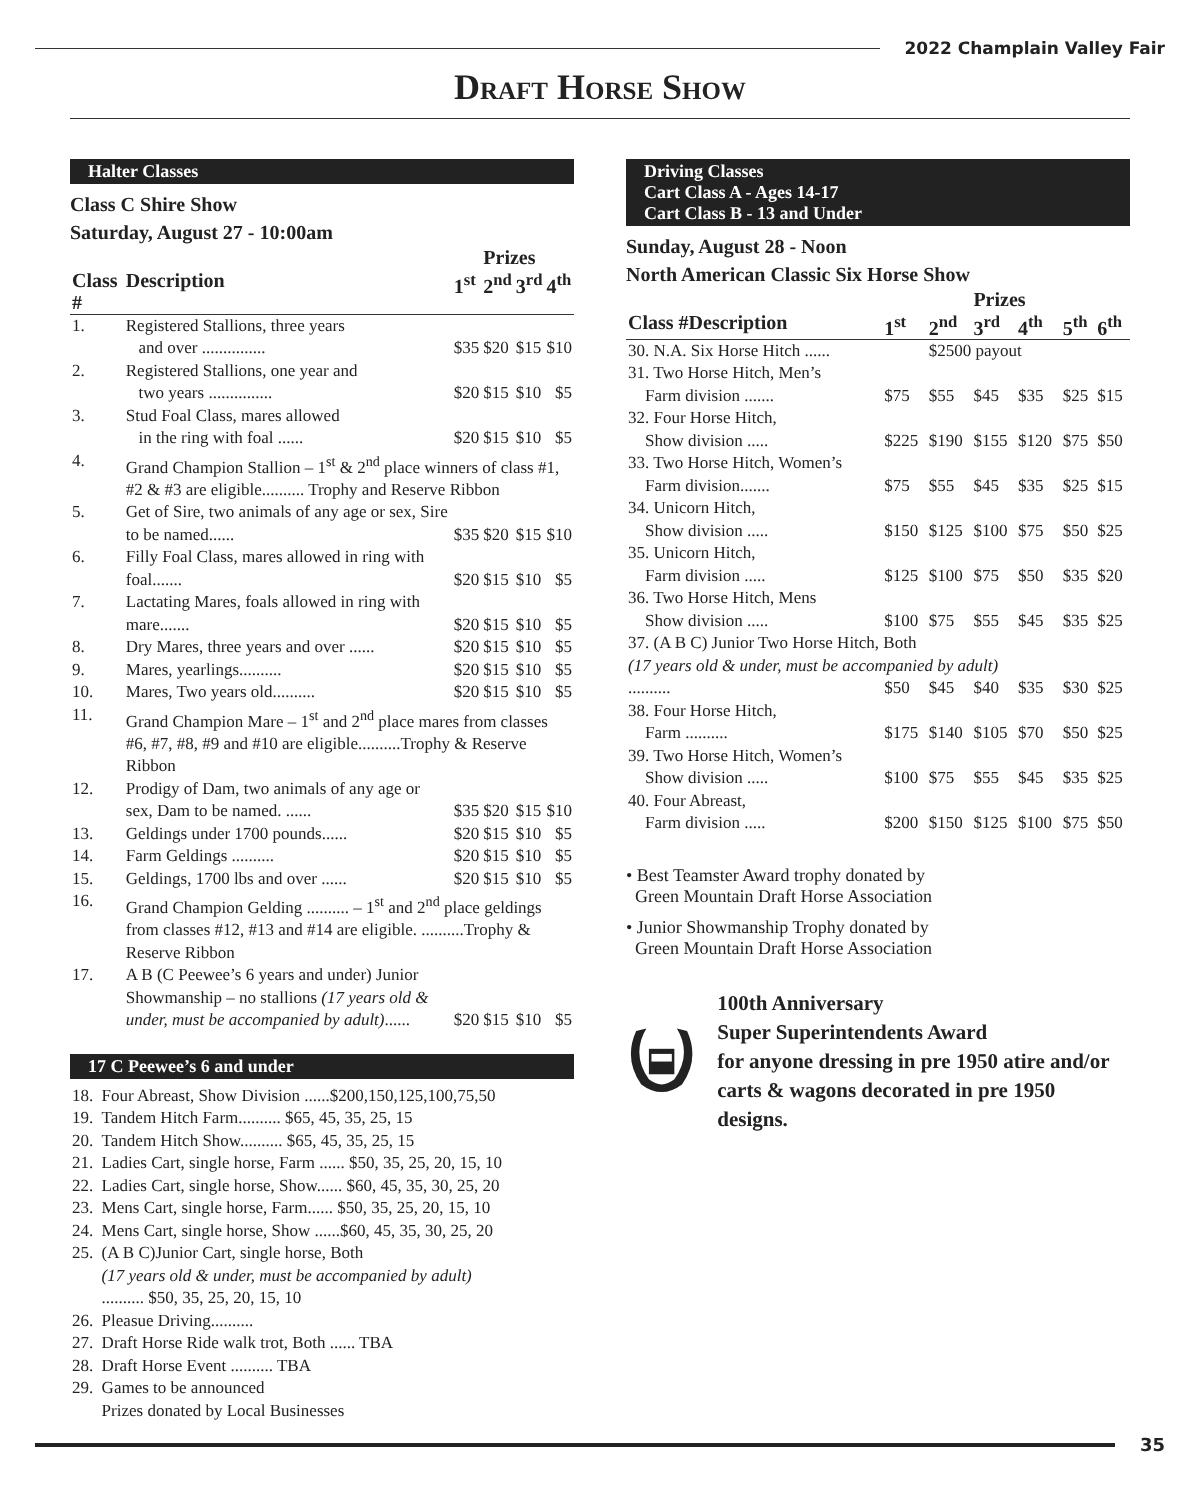2022 Champlain Valley Fair
Draft Horse Show
Halter Classes
Class C Shire Show
Saturday, August 27 - 10:00am
| | | | Prizes | | |
| Class # | Description | 1<sup>st</sup> | 2<sup>nd</sup> | 3<sup>rd</sup> | 4<sup>th</sup> |
| 1. | Registered Stallions, three years and over ............... | $35 | $20 | $15 | $10 |
| 2. | Registered Stallions, one year and two years ............... | $20 | $15 | $10 | $5 |
| 3. | Stud Foal Class, mares allowed in the ring with foal ...... | $20 | $15 | $10 | $5 |
| 4. | Grand Champion Stallion – 1<sup>st</sup> & 2<sup>nd</sup> place winners of class #1, #2 & #3 are eligible.......... Trophy and Reserve Ribbon | | | | |
| 5. | Get of Sire, two animals of any age or sex, Sire to be named...... | $35 | $20 | $15 | $10 |
| 6. | Filly Foal Class, mares allowed in ring with foal....... | $20 | $15 | $10 | $5 |
| 7. | Lactating Mares, foals allowed in ring with mare....... | $20 | $15 | $10 | $5 |
| 8. | Dry Mares, three years and over ...... | $20 | $15 | $10 | $5 |
| 9. | Mares, yearlings.......... | $20 | $15 | $10 | $5 |
| 10. | Mares, Two years old.......... | $20 | $15 | $10 | $5 |
| 11. | Grand Champion Mare – 1<sup>st</sup> and 2<sup>nd</sup> place mares from classes #6, #7, #8, #9 and #10 are eligible..........Trophy & Reserve Ribbon | | | | |
| 12. | Prodigy of Dam, two animals of any age or sex, Dam to be named. ...... | $35 | $20 | $15 | $10 |
| 13. | Geldings under 1700 pounds...... | $20 | $15 | $10 | $5 |
| 14. | Farm Geldings .......... | $20 | $15 | $10 | $5 |
| 15. | Geldings, 1700 lbs and over ...... | $20 | $15 | $10 | $5 |
| 16. | Grand Champion Gelding .......... – 1<sup>st</sup> and 2<sup>nd</sup> place geldings from classes #12, #13 and #14 are eligible. ..........Trophy & Reserve Ribbon | | | | |
| 17. | A B (C Peewee’s 6 years and under) Junior Showmanship – no stallions (17 years old & under, must be accompanied by adult) ...... | $20 | $15 | $10 | $5 |
17 C Peewee’s 6 and under
| 18. | Four Abreast, Show Division ......$200,150,125,100,75,50 |
| 19. | Tandem Hitch Farm.......... $65, 45, 35, 25, 15 |
| 20. | Tandem Hitch Show.......... $65, 45, 35, 25, 15 |
| 21. | Ladies Cart, single horse, Farm ...... $50, 35, 25, 20, 15, 10 |
| 22. | Ladies Cart, single horse, Show...... $60, 45, 35, 30, 25, 20 |
| 23. | Mens Cart, single horse, Farm...... $50, 35, 25, 20, 15, 10 |
| 24. | Mens Cart, single horse, Show ......$60, 45, 35, 30, 25, 20 |
| 25. | (A B C)Junior Cart, single horse, Both (17 years old & under, must be accompanied by adult) .......... $50, 35, 25, 20, 15, 10 |
| 26. | Pleasue Driving.......... |
| 27. | Draft Horse Ride walk trot, Both ...... TBA |
| 28. | Draft Horse Event .......... TBA |
| 29. | Games to be announced Prizes donated by Local Businesses |
Driving Classes
Cart Class A - Ages 14-17
Cart Class B - 13 and Under
Sunday, August 28 - Noon
North American Classic Six Horse Show
| | | | Prizes | | | |
| Class #Description | 1<sup>st</sup> | 2<sup>nd</sup> | 3<sup>rd</sup> | 4<sup>th</sup> | 5<sup>th</sup> | 6<sup>th</sup> |
| 30. N.A. Six Horse Hitch ...... | | $2500 payout | | | | |
| 31. Two Horse Hitch, Men’s Farm division ....... | $75 | $55 | $45 | $35 | $25 | $15 |
| 32. Four Horse Hitch, Show division ..... | $225 | $190 | $155 | $120 | $75 | $50 |
| 33. Two Horse Hitch, Women’s Farm division....... | $75 | $55 | $45 | $35 | $25 | $15 |
| 34. Unicorn Hitch, Show division ..... | $150 | $125 | $100 | $75 | $50 | $25 |
| 35. Unicorn Hitch, Farm division ..... | $125 | $100 | $75 | $50 | $35 | $20 |
| 36. Two Horse Hitch, Mens Show division ..... | $100 | $75 | $55 | $45 | $35 | $25 |
| 37. (A B C) Junior Two Horse Hitch, Both (17 years old & under, must be accompanied by adult) | | | | | | |
| .......... | $50 | $45 | $40 | $35 | $30 | $25 |
| 38. Four Horse Hitch, Farm .......... | $175 | $140 | $105 | $70 | $50 | $25 |
| 39. Two Horse Hitch, Women’s Show division ..... | $100 | $75 | $55 | $45 | $35 | $25 |
| 40. Four Abreast, Farm division ..... | $200 | $150 | $125 | $100 | $75 | $50 |
• Best Teamster Award trophy donated by
Green Mountain Draft Horse Association
• Junior Showmanship Trophy donated by
Green Mountain Draft Horse Association
100th Anniversary
Super Superintendents Award
for anyone dressing in pre 1950 atire and/or carts & wagons decorated in pre 1950 designs.
35